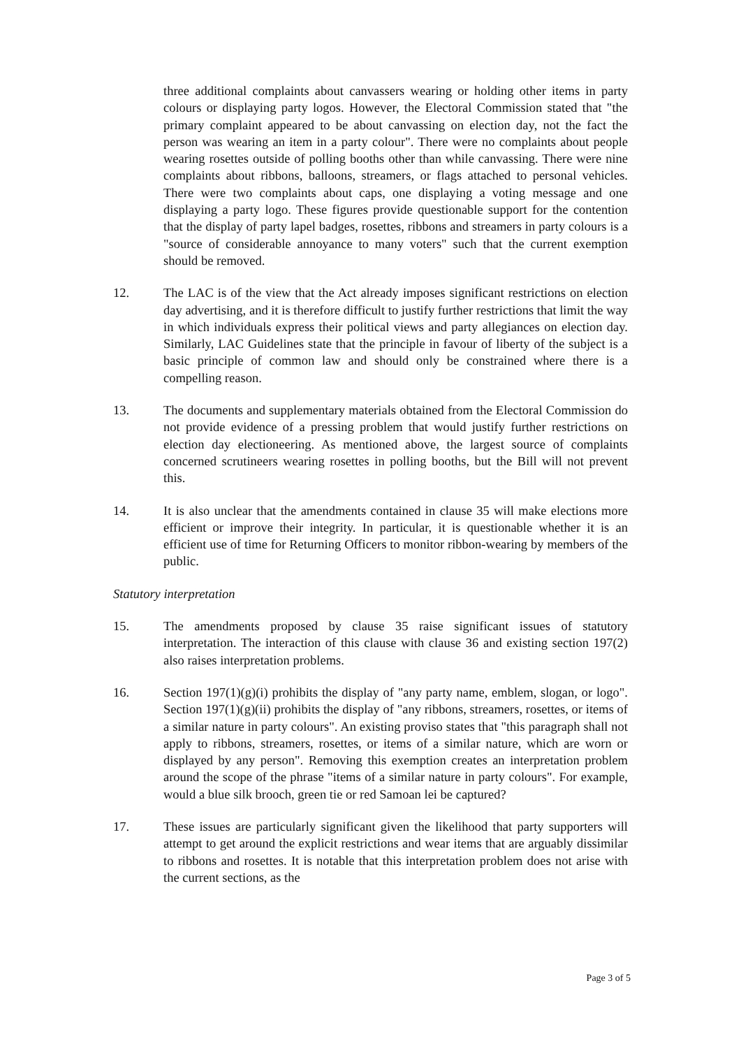three additional complaints about canvassers wearing or holding other items in party colours or displaying party logos. However, the Electoral Commission stated that "the primary complaint appeared to be about canvassing on election day, not the fact the person was wearing an item in a party colour". There were no complaints about people wearing rosettes outside of polling booths other than while canvassing. There were nine complaints about ribbons, balloons, streamers, or flags attached to personal vehicles. There were two complaints about caps, one displaying a voting message and one displaying a party logo. These figures provide questionable support for the contention that the display of party lapel badges, rosettes, ribbons and streamers in party colours is a "source of considerable annoyance to many voters" such that the current exemption should be removed.
12. The LAC is of the view that the Act already imposes significant restrictions on election day advertising, and it is therefore difficult to justify further restrictions that limit the way in which individuals express their political views and party allegiances on election day. Similarly, LAC Guidelines state that the principle in favour of liberty of the subject is a basic principle of common law and should only be constrained where there is a compelling reason.
13. The documents and supplementary materials obtained from the Electoral Commission do not provide evidence of a pressing problem that would justify further restrictions on election day electioneering. As mentioned above, the largest source of complaints concerned scrutineers wearing rosettes in polling booths, but the Bill will not prevent this.
14. It is also unclear that the amendments contained in clause 35 will make elections more efficient or improve their integrity. In particular, it is questionable whether it is an efficient use of time for Returning Officers to monitor ribbon-wearing by members of the public.
Statutory interpretation
15. The amendments proposed by clause 35 raise significant issues of statutory interpretation. The interaction of this clause with clause 36 and existing section 197(2) also raises interpretation problems.
16. Section 197(1)(g)(i) prohibits the display of "any party name, emblem, slogan, or logo". Section 197(1)(g)(ii) prohibits the display of "any ribbons, streamers, rosettes, or items of a similar nature in party colours". An existing proviso states that "this paragraph shall not apply to ribbons, streamers, rosettes, or items of a similar nature, which are worn or displayed by any person". Removing this exemption creates an interpretation problem around the scope of the phrase "items of a similar nature in party colours". For example, would a blue silk brooch, green tie or red Samoan lei be captured?
17. These issues are particularly significant given the likelihood that party supporters will attempt to get around the explicit restrictions and wear items that are arguably dissimilar to ribbons and rosettes. It is notable that this interpretation problem does not arise with the current sections, as the
Page 3 of 5